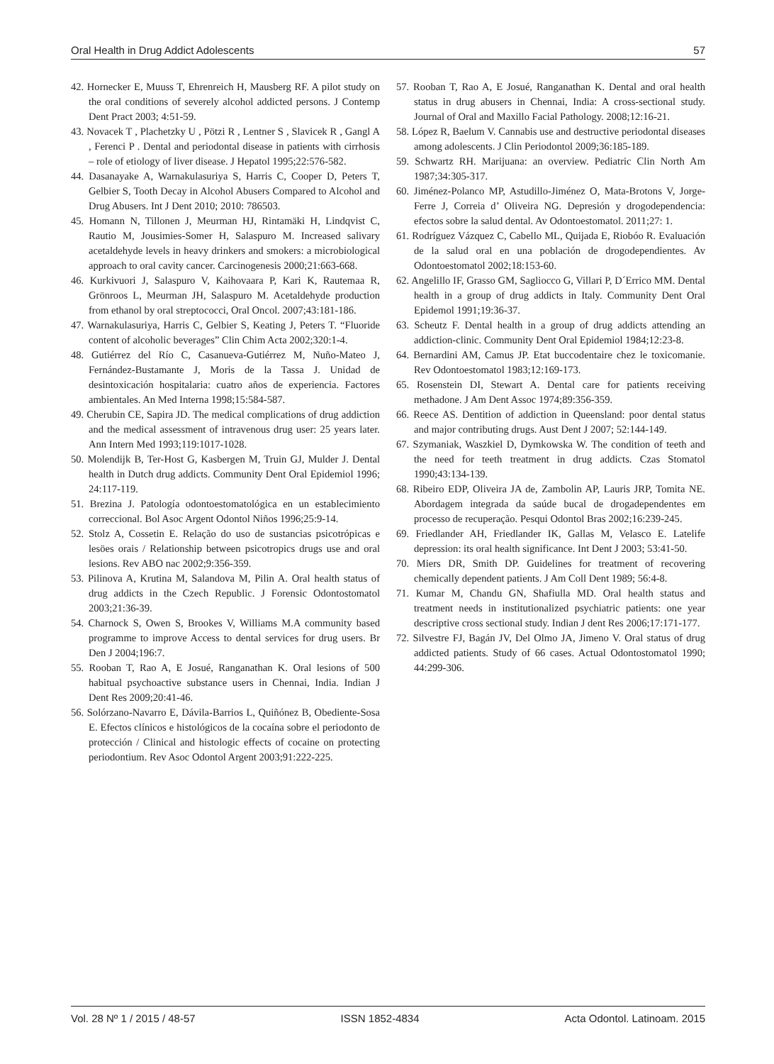Oral Health in Drug Addict Adolescents 57
42. Hornecker E, Muuss T, Ehrenreich H, Mausberg RF. A pilot study on the oral conditions of severely alcohol addicted persons. J Contemp Dent Pract 2003; 4:51-59.
43. Novacek T , Plachetzky U , Pötzi R , Lentner S , Slavicek R , Gangl A , Ferenci P . Dental and periodontal disease in patients with cirrhosis – role of etiology of liver disease. J Hepatol 1995;22:576-582.
44. Dasanayake A, Warnakulasuriya S, Harris C, Cooper D, Peters T, Gelbier S, Tooth Decay in Alcohol Abusers Compared to Alcohol and Drug Abusers. Int J Dent 2010; 2010: 786503.
45. Homann N, Tillonen J, Meurman HJ, Rintamäki H, Lindqvist C, Rautio M, Jousimies-Somer H, Salaspuro M. Increased salivary acetaldehyde levels in heavy drinkers and smokers: a microbiological approach to oral cavity cancer. Carcinogenesis 2000;21:663-668.
46. Kurkivuori J, Salaspuro V, Kaihovaara P, Kari K, Rautemaa R, Grönroos L, Meurman JH, Salaspuro M. Acetaldehyde production from ethanol by oral streptococci, Oral Oncol. 2007;43:181-186.
47. Warnakulasuriya, Harris C, Gelbier S, Keating J, Peters T. “Fluoride content of alcoholic beverages” Clin Chim Acta 2002;320:1-4.
48. Gutiérrez del Río C, Casanueva-Gutiérrez M, Nuño-Mateo J, Fernández-Bustamante J, Moris de la Tassa J. Unidad de desintoxicación hospitalaria: cuatro años de experiencia. Factores ambientales. An Med Interna 1998;15:584-587.
49. Cherubin CE, Sapira JD. The medical complications of drug addiction and the medical assessment of intravenous drug user: 25 years later. Ann Intern Med 1993;119:1017-1028.
50. Molendijk B, Ter-Host G, Kasbergen M, Truin GJ, Mulder J. Dental health in Dutch drug addicts. Community Dent Oral Epidemiol 1996; 24:117-119.
51. Brezina J. Patología odontoestomatológica en un establecimiento correccional. Bol Asoc Argent Odontol Niños 1996;25:9-14.
52. Stolz A, Cossetin E. Relação do uso de sustancias psicotrópicas e lesöes orais / Relationship between psicotropics drugs use and oral lesions. Rev ABO nac 2002;9:356-359.
53. Pilinova A, Krutina M, Salandova M, Pilin A. Oral health status of drug addicts in the Czech Republic. J Forensic Odontostomatol 2003;21:36-39.
54. Charnock S, Owen S, Brookes V, Williams M.A community based programme to improve Access to dental services for drug users. Br Den J 2004;196:7.
55. Rooban T, Rao A, E Josué, Ranganathan K. Oral lesions of 500 habitual psychoactive substance users in Chennai, India. Indian J Dent Res 2009;20:41-46.
56. Solórzano-Navarro E, Dávila-Barrios L, Quiñónez B, Obediente-Sosa E. Efectos clínicos e histológicos de la cocaína sobre el periodonto de protección / Clinical and histologic effects of cocaine on protecting periodontium. Rev Asoc Odontol Argent 2003;91:222-225.
57. Rooban T, Rao A, E Josué, Ranganathan K. Dental and oral health status in drug abusers in Chennai, India: A cross-sectional study. Journal of Oral and Maxillo Facial Pathology. 2008;12:16-21.
58. López R, Baelum V. Cannabis use and destructive periodontal diseases among adolescents. J Clin Periodontol 2009;36:185-189.
59. Schwartz RH. Marijuana: an overview. Pediatric Clin North Am 1987;34:305-317.
60. Jiménez-Polanco MP, Astudillo-Jiménez O, Mata-Brotons V, Jorge-Ferre J, Correia d’ Oliveira NG. Depresión y drogodependencia: efectos sobre la salud dental. Av Odontoestomatol. 2011;27: 1.
61. Rodríguez Vázquez C, Cabello ML, Quijada E, Riobóo R. Evaluación de la salud oral en una población de drogodependientes. Av Odontoestomatol 2002;18:153-60.
62. Angelillo IF, Grasso GM, Sagliocco G, Villari P, D´Errico MM. Dental health in a group of drug addicts in Italy. Community Dent Oral Epidemol 1991;19:36-37.
63. Scheutz F. Dental health in a group of drug addicts attending an addiction-clinic. Community Dent Oral Epidemiol 1984;12:23-8.
64. Bernardini AM, Camus JP. Etat buccodentaire chez le toxicomanie. Rev Odontoestomatol 1983;12:169-173.
65. Rosenstein DI, Stewart A. Dental care for patients receiving methadone. J Am Dent Assoc 1974;89:356-359.
66. Reece AS. Dentition of addiction in Queensland: poor dental status and major contributing drugs. Aust Dent J 2007; 52:144-149.
67. Szymaniak, Waszkiel D, Dymkowska W. The condition of teeth and the need for teeth treatment in drug addicts. Czas Stomatol 1990;43:134-139.
68. Ribeiro EDP, Oliveira JA de, Zambolin AP, Lauris JRP, Tomita NE. Abordagem integrada da saúde bucal de drogadependentes em processo de recuperação. Pesqui Odontol Bras 2002;16:239-245.
69. Friedlander AH, Friedlander IK, Gallas M, Velasco E. Latelife depression: its oral health significance. Int Dent J 2003; 53:41-50.
70. Miers DR, Smith DP. Guidelines for treatment of recovering chemically dependent patients. J Am Coll Dent 1989; 56:4-8.
71. Kumar M, Chandu GN, Shafiulla MD. Oral health status and treatment needs in institutionalized psychiatric patients: one year descriptive cross sectional study. Indian J dent Res 2006;17:171-177.
72. Silvestre FJ, Bagán JV, Del Olmo JA, Jimeno V. Oral status of drug addicted patients. Study of 66 cases. Actual Odontostomatol 1990; 44:299-306.
Vol. 28 Nº 1 / 2015 / 48-57 ISSN 1852-4834 Acta Odontol. Latinoam. 2015